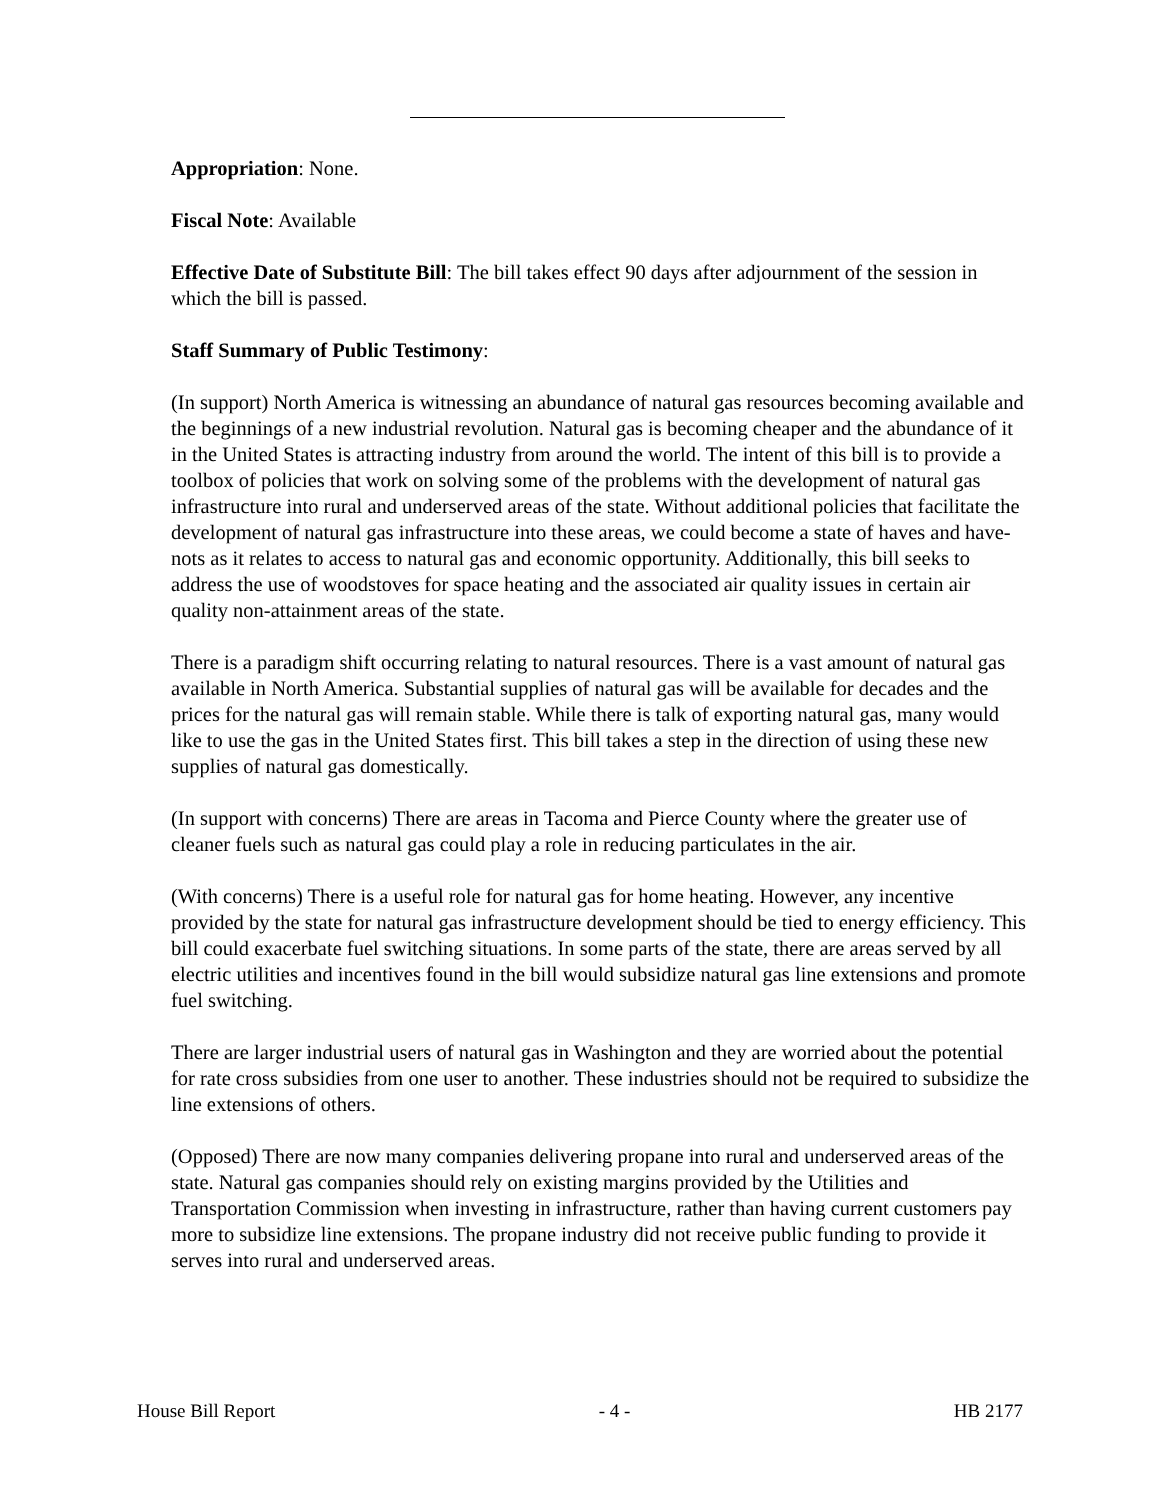Appropriation: None.
Fiscal Note: Available
Effective Date of Substitute Bill: The bill takes effect 90 days after adjournment of the session in which the bill is passed.
Staff Summary of Public Testimony:
(In support) North America is witnessing an abundance of natural gas resources becoming available and the beginnings of a new industrial revolution. Natural gas is becoming cheaper and the abundance of it in the United States is attracting industry from around the world. The intent of this bill is to provide a toolbox of policies that work on solving some of the problems with the development of natural gas infrastructure into rural and underserved areas of the state. Without additional policies that facilitate the development of natural gas infrastructure into these areas, we could become a state of haves and have-nots as it relates to access to natural gas and economic opportunity. Additionally, this bill seeks to address the use of woodstoves for space heating and the associated air quality issues in certain air quality non-attainment areas of the state.
There is a paradigm shift occurring relating to natural resources. There is a vast amount of natural gas available in North America. Substantial supplies of natural gas will be available for decades and the prices for the natural gas will remain stable. While there is talk of exporting natural gas, many would like to use the gas in the United States first. This bill takes a step in the direction of using these new supplies of natural gas domestically.
(In support with concerns) There are areas in Tacoma and Pierce County where the greater use of cleaner fuels such as natural gas could play a role in reducing particulates in the air.
(With concerns) There is a useful role for natural gas for home heating. However, any incentive provided by the state for natural gas infrastructure development should be tied to energy efficiency. This bill could exacerbate fuel switching situations. In some parts of the state, there are areas served by all electric utilities and incentives found in the bill would subsidize natural gas line extensions and promote fuel switching.
There are larger industrial users of natural gas in Washington and they are worried about the potential for rate cross subsidies from one user to another. These industries should not be required to subsidize the line extensions of others.
(Opposed) There are now many companies delivering propane into rural and underserved areas of the state. Natural gas companies should rely on existing margins provided by the Utilities and Transportation Commission when investing in infrastructure, rather than having current customers pay more to subsidize line extensions. The propane industry did not receive public funding to provide it serves into rural and underserved areas.
House Bill Report - 4 - HB 2177